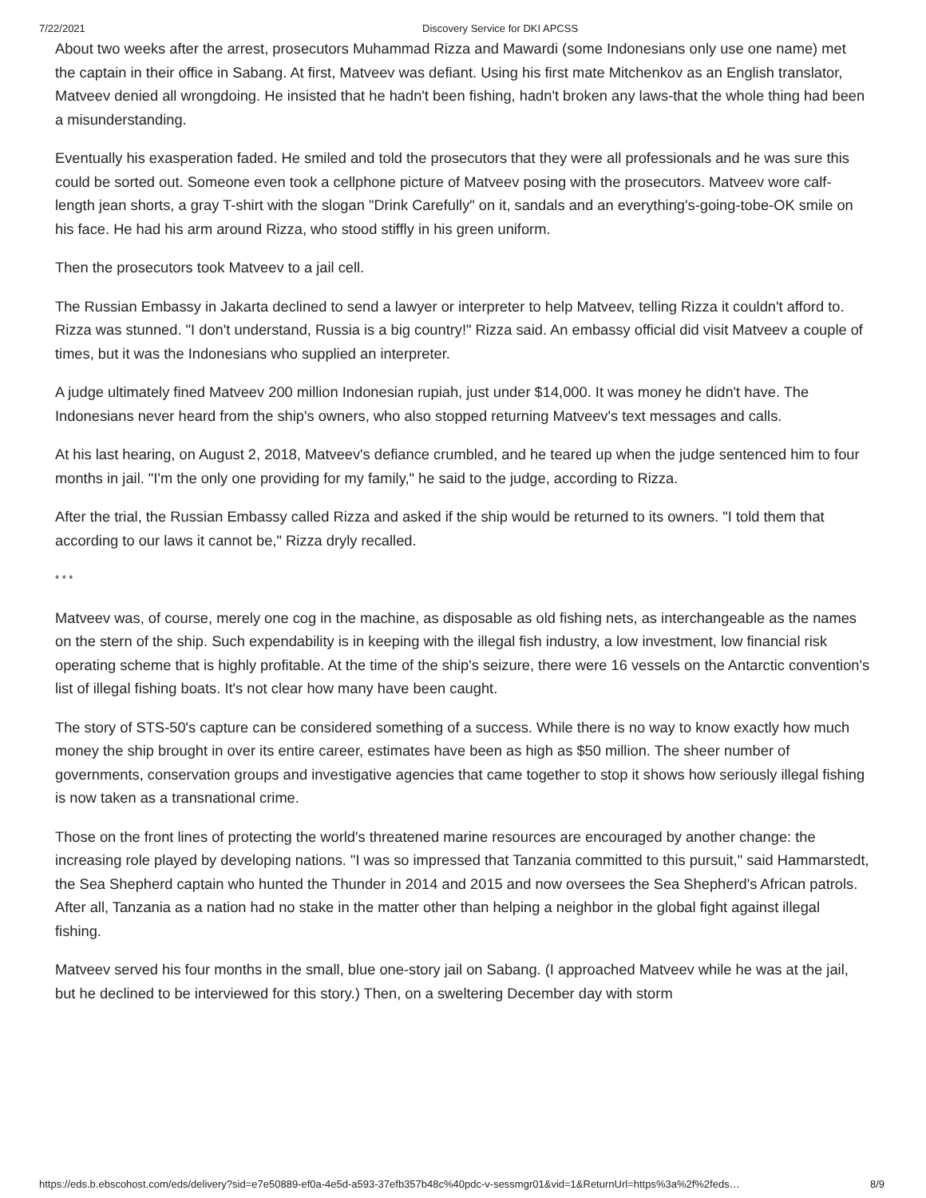7/22/2021 Discovery Service for DKI APCSS
About two weeks after the arrest, prosecutors Muhammad Rizza and Mawardi (some Indonesians only use one name) met the captain in their office in Sabang. At first, Matveev was defiant. Using his first mate Mitchenkov as an English translator, Matveev denied all wrongdoing. He insisted that he hadn't been fishing, hadn't broken any laws-that the whole thing had been a misunderstanding.
Eventually his exasperation faded. He smiled and told the prosecutors that they were all professionals and he was sure this could be sorted out. Someone even took a cellphone picture of Matveev posing with the prosecutors. Matveev wore calf-length jean shorts, a gray T-shirt with the slogan "Drink Carefully" on it, sandals and an everything's-going-tobe-OK smile on his face. He had his arm around Rizza, who stood stiffly in his green uniform.
Then the prosecutors took Matveev to a jail cell.
The Russian Embassy in Jakarta declined to send a lawyer or interpreter to help Matveev, telling Rizza it couldn't afford to. Rizza was stunned. "I don't understand, Russia is a big country!" Rizza said. An embassy official did visit Matveev a couple of times, but it was the Indonesians who supplied an interpreter.
A judge ultimately fined Matveev 200 million Indonesian rupiah, just under $14,000. It was money he didn't have. The Indonesians never heard from the ship's owners, who also stopped returning Matveev's text messages and calls.
At his last hearing, on August 2, 2018, Matveev's defiance crumbled, and he teared up when the judge sentenced him to four months in jail. "I'm the only one providing for my family," he said to the judge, according to Rizza.
After the trial, the Russian Embassy called Rizza and asked if the ship would be returned to its owners. "I told them that according to our laws it cannot be," Rizza dryly recalled.
* * *
Matveev was, of course, merely one cog in the machine, as disposable as old fishing nets, as interchangeable as the names on the stern of the ship. Such expendability is in keeping with the illegal fish industry, a low investment, low financial risk operating scheme that is highly profitable. At the time of the ship's seizure, there were 16 vessels on the Antarctic convention's list of illegal fishing boats. It's not clear how many have been caught.
The story of STS-50's capture can be considered something of a success. While there is no way to know exactly how much money the ship brought in over its entire career, estimates have been as high as $50 million. The sheer number of governments, conservation groups and investigative agencies that came together to stop it shows how seriously illegal fishing is now taken as a transnational crime.
Those on the front lines of protecting the world's threatened marine resources are encouraged by another change: the increasing role played by developing nations. "I was so impressed that Tanzania committed to this pursuit," said Hammarstedt, the Sea Shepherd captain who hunted the Thunder in 2014 and 2015 and now oversees the Sea Shepherd's African patrols. After all, Tanzania as a nation had no stake in the matter other than helping a neighbor in the global fight against illegal fishing.
Matveev served his four months in the small, blue one-story jail on Sabang. (I approached Matveev while he was at the jail, but he declined to be interviewed for this story.) Then, on a sweltering December day with storm
https://eds.b.ebscohost.com/eds/delivery?sid=e7e50889-ef0a-4e5d-a593-37efb357b48c%40pdc-v-sessmgr01&vid=1&ReturnUrl=https%3a%2f%2feds… 8/9